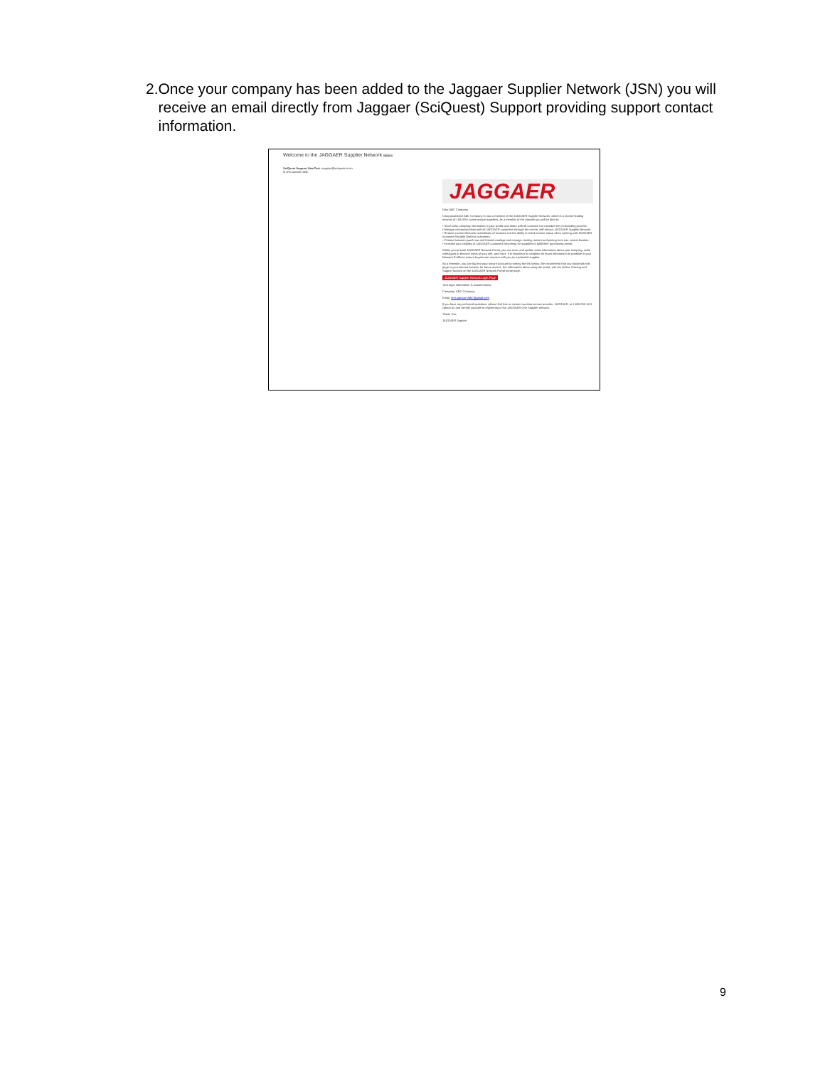2. Once your company has been added to the Jaggaer Supplier Network (JSN) you will receive an email directly from Jaggaer (SciQuest) Support providing support contact information.
Welcome to the JAGGAER Supplier Network Inbox x
SciQuest Support UserTest <support@sciquest.com>
to terri.watson+ABC
JAGGAER
Dear ABC Company,
Congratulations! ABC Company is now a member of the JAGGAER Supplier Network, which is a market-leading network of 150,000+ active unique suppliers. As a member of the network you will be able to:
• Store basic company information in your profile and share with all customers to expedite the on-boarding process.
• Manage communications with all JAGGAER customers through the no-fee, self-service JAGGAER Supplier Network.
• Reduce invoice electronic submission of invoices and the ability to check invoice status when working with JAGGAER Accounts Payable Director customers.
• Choose between punch-out and hosted catalogs and manage catalog content and pricing from one central location.
• Increase your visibility to JAGGAER customers searching for suppliers to fulfill their purchasing needs.
Within your private JAGGAER Network Portal, you can enter and update static information about your company, invite colleagues to become users of your site, and more. It is important to complete as much information as possible in your Network Profile to ensure buyers can connect with you as a potential supplier.
As a reminder, you can log into your secure account by visiting the link below. We recommend that you bookmark this page in your internet browser for future access. For information about using the portal, visit the Online Training and Support located on the JAGGAER Network Portal home page.
JAGGAER Supplier Network Login Page
Your login information is located below.
Company: ABC Company
Email: terri.watson+ABC@gmail.com
If you have any technical questions, please feel free to contact our data service provider, JAGGAER, at 1.800.233.1121 Option #2 and identify yourself as registering in the JAGGAER One Supplier network.
Thank You,
JAGGAER Support
9